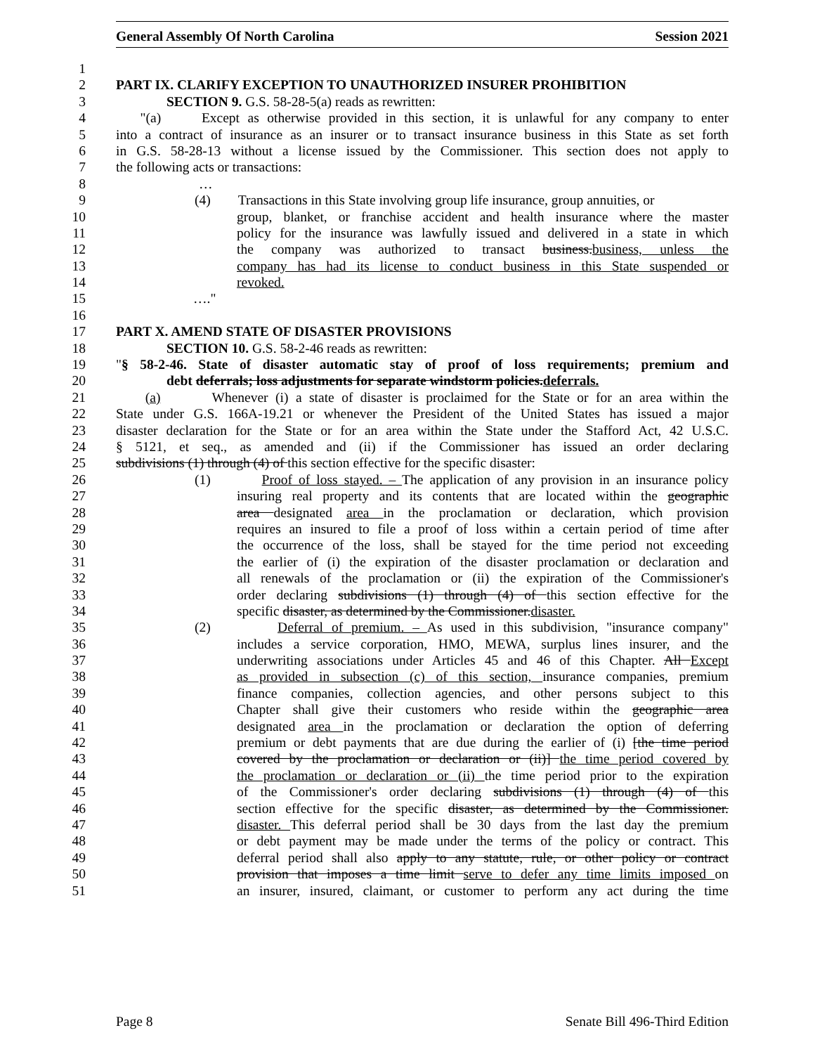General Assembly Of North Carolina Session 2021
1
2 PART IX. CLARIFY EXCEPTION TO UNAUTHORIZED INSURER PROHIBITION
3 SECTION 9. G.S. 58-28-5(a) reads as rewritten:
4 "(a) Except as otherwise provided in this section, it is unlawful for any company to enter
5 into a contract of insurance as an insurer or to transact insurance business in this State as set forth
6 in G.S. 58-28-13 without a license issued by the Commissioner. This section does not apply to
7 the following acts or transactions:
8 …
9 (4) Transactions in this State involving group life insurance, group annuities, or
10 group, blanket, or franchise accident and health insurance where the master
11 policy for the insurance was lawfully issued and delivered in a state in which
12 the company was authorized to transact business.business, unless the
13 company has had its license to conduct business in this State suspended or
14 revoked.
15 …."
16
17 PART X. AMEND STATE OF DISASTER PROVISIONS
18 SECTION 10. G.S. 58-2-46 reads as rewritten:
19 "§ 58-2-46. State of disaster automatic stay of proof of loss requirements; premium and
20 debt deferrals; loss adjustments for separate windstorm policies.deferrals.
21 (a) Whenever (i) a state of disaster is proclaimed for the State or for an area within the
22 State under G.S. 166A-19.21 or whenever the President of the United States has issued a major
23 disaster declaration for the State or for an area within the State under the Stafford Act, 42 U.S.C.
24 § 5121, et seq., as amended and (ii) if the Commissioner has issued an order declaring
25 subdivisions (1) through (4) of this section effective for the specific disaster:
26 (1) Proof of loss stayed. – The application of any provision in an insurance policy
27 insuring real property and its contents that are located within the geographic
28 area designated area in the proclamation or declaration, which provision
29 requires an insured to file a proof of loss within a certain period of time after
30 the occurrence of the loss, shall be stayed for the time period not exceeding
31 the earlier of (i) the expiration of the disaster proclamation or declaration and
32 all renewals of the proclamation or (ii) the expiration of the Commissioner's
33 order declaring subdivisions (1) through (4) of this section effective for the
34 specific disaster, as determined by the Commissioner.disaster.
35 (2) Deferral of premium. – As used in this subdivision, "insurance company"
36 includes a service corporation, HMO, MEWA, surplus lines insurer, and the
37 underwriting associations under Articles 45 and 46 of this Chapter. All Except
38 as provided in subsection (c) of this section, insurance companies, premium
39 finance companies, collection agencies, and other persons subject to this
40 Chapter shall give their customers who reside within the geographic area
41 designated area in the proclamation or declaration the option of deferring
42 premium or debt payments that are due during the earlier of (i) [the time period
43 covered by the proclamation or declaration or (ii)] the time period covered by
44 the proclamation or declaration or (ii) the time period prior to the expiration
45 of the Commissioner's order declaring subdivisions (1) through (4) of this
46 section effective for the specific disaster, as determined by the Commissioner.
47 disaster. This deferral period shall be 30 days from the last day the premium
48 or debt payment may be made under the terms of the policy or contract. This
49 deferral period shall also apply to any statute, rule, or other policy or contract
50 provision that imposes a time limit serve to defer any time limits imposed on
51 an insurer, insured, claimant, or customer to perform any act during the time
Page 8 Senate Bill 496-Third Edition